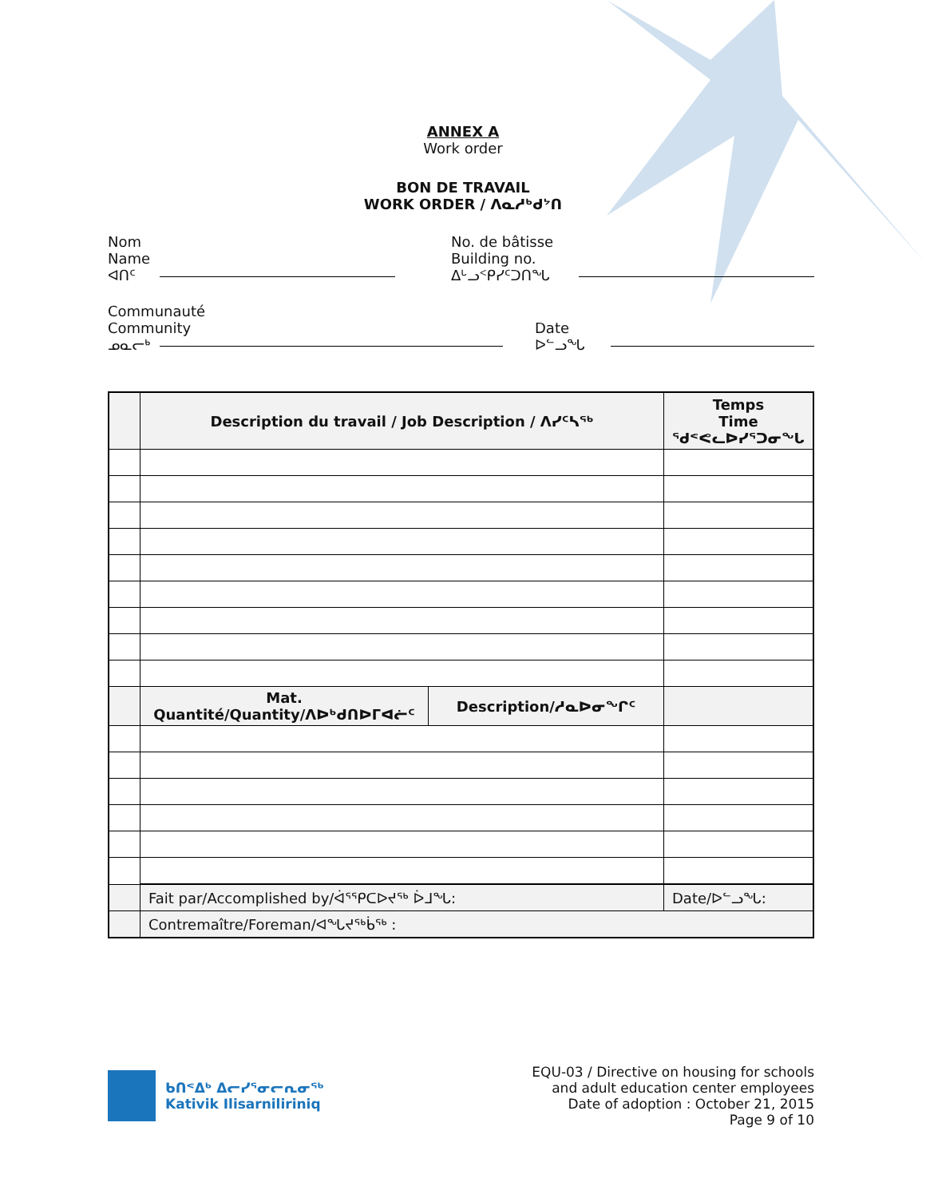ANNEX A
Work order
BON DE TRAVAIL
WORK ORDER / ᐱᓇᓱᒃᑯᔾᑎ
Nom
Name
ᐊᑎᑦ
No. de bâtisse
Building no.
ᐃᒡᓗᑉᑭᓯᑦᑐᑎᖓ
Communauté
Community
ᓄᓇᓕᒃ
Date
ᐅᓪᓗᖓ
| | Description du travail / Job Description / ᐱᓯᑦᓴᖅ | | Temps Time ᖁᕝᕙᓚᐅᓯᕐᑐᓂᖓ |
| --- | --- | --- | --- |
| | Mat. Quantité/Quantity/ᐱᐅᒃᑯᑎᐅᒥᐊᓖᑦ | Description/ᓱᓇᐅᓂᖏᑦ | |
| | Fait par/Accomplished by/ᐋᕐᕿᑕᐅᔪᖅ ᐆᒧᖓ: | | Date/ᐅᓪᓗᖓ: |
| | Contremaître/Foreman/ᐊᖓᔪᖅᑳᖅ : | | |
ᑲᑎᕝᐃᒃ ᐃᓕᓯᕐᓂᓕᕆᓂᖅ
Kativik Ilisarniliriniq
EQU-03 / Directive on housing for schools
and adult education center employees
Date of adoption : October 21, 2015
Page 9 of 10